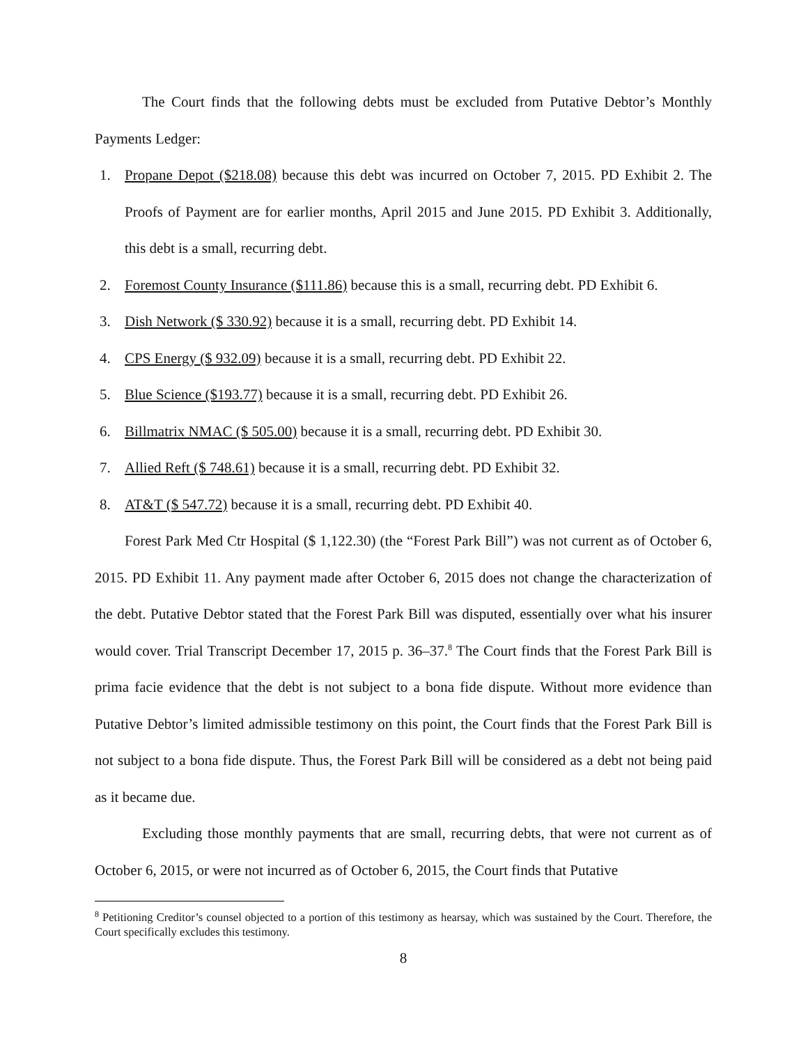The Court finds that the following debts must be excluded from Putative Debtor’s Monthly Payments Ledger:
1. Propane Depot ($218.08) because this debt was incurred on October 7, 2015. PD Exhibit 2. The Proofs of Payment are for earlier months, April 2015 and June 2015. PD Exhibit 3. Additionally, this debt is a small, recurring debt.
2. Foremost County Insurance ($111.86) because this is a small, recurring debt. PD Exhibit 6.
3. Dish Network ($ 330.92) because it is a small, recurring debt. PD Exhibit 14.
4. CPS Energy ($ 932.09) because it is a small, recurring debt. PD Exhibit 22.
5. Blue Science ($193.77) because it is a small, recurring debt. PD Exhibit 26.
6. Billmatrix NMAC ($ 505.00) because it is a small, recurring debt. PD Exhibit 30.
7. Allied Reft ($ 748.61) because it is a small, recurring debt. PD Exhibit 32.
8. AT&T ($ 547.72) because it is a small, recurring debt. PD Exhibit 40.
Forest Park Med Ctr Hospital ($ 1,122.30) (the “Forest Park Bill”) was not current as of October 6, 2015. PD Exhibit 11. Any payment made after October 6, 2015 does not change the characterization of the debt. Putative Debtor stated that the Forest Park Bill was disputed, essentially over what his insurer would cover. Trial Transcript December 17, 2015 p. 36–37.<sup>8</sup> The Court finds that the Forest Park Bill is prima facie evidence that the debt is not subject to a bona fide dispute. Without more evidence than Putative Debtor’s limited admissible testimony on this point, the Court finds that the Forest Park Bill is not subject to a bona fide dispute. Thus, the Forest Park Bill will be considered as a debt not being paid as it became due.
Excluding those monthly payments that are small, recurring debts, that were not current as of October 6, 2015, or were not incurred as of October 6, 2015, the Court finds that Putative
<sup>8</sup> Petitioning Creditor’s counsel objected to a portion of this testimony as hearsay, which was sustained by the Court. Therefore, the Court specifically excludes this testimony.
8